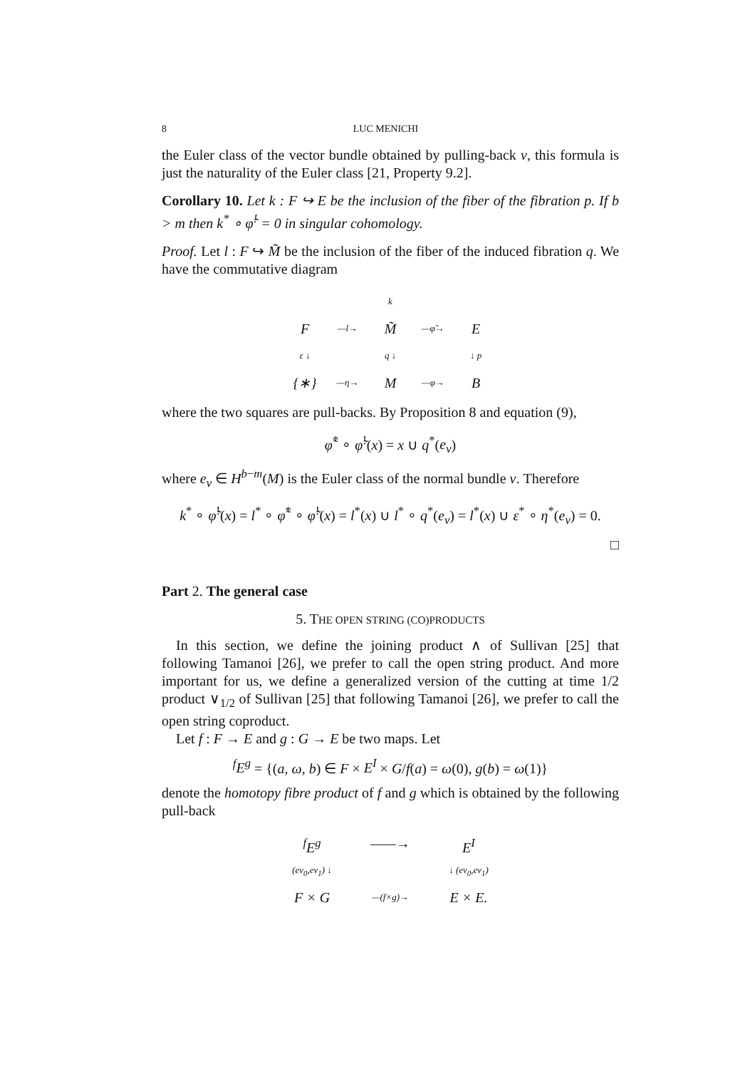8 LUC MENICHI
the Euler class of the vector bundle obtained by pulling-back ν, this formula is just the naturality of the Euler class [21, Property 9.2].
Corollary 10. Let k : F ↪ E be the inclusion of the fiber of the fibration p. If b > m then k<sup>*</sup> ∘ φ̃<sup>!</sup> = 0 in singular cohomology.
Proof. Let l : F ↪ M̃ be the inclusion of the fiber of the induced fibration q. We have the commutative diagram
k
F
—l→
M̃
—φ̃→
E
ε ↓
q ↓
↓ p
{∗}
—η→
M
—φ→
B
where the two squares are pull-backs. By Proposition 8 and equation (9),
φ̃<sup>*</sup> ∘ φ̃<sup>!</sup>(x) = x ∪ q<sup>*</sup>(e<sub>ν</sub>)
where e<sub>ν</sub> ∈ H<sup>b−m</sup>(M) is the Euler class of the normal bundle ν. Therefore
k<sup>*</sup> ∘ φ̃<sup>!</sup>(x) = l<sup>*</sup> ∘ φ̃<sup>*</sup> ∘ φ̃<sup>!</sup>(x) = l<sup>*</sup>(x) ∪ l<sup>*</sup> ∘ q<sup>*</sup>(e<sub>ν</sub>) = l<sup>*</sup>(x) ∪ ε<sup>*</sup> ∘ η<sup>*</sup>(e<sub>ν</sub>) = 0.
□
Part 2. The general case
5. THE OPEN STRING (CO)PRODUCTS
In this section, we define the joining product ∧ of Sullivan [25] that following Tamanoi [26], we prefer to call the open string product. And more important for us, we define a generalized version of the cutting at time 1/2 product ∨<sub>1/2</sub> of Sullivan [25] that following Tamanoi [26], we prefer to call the open string coproduct.
Let f : F → E and g : G → E be two maps. Let
<sup>f</sup> E<sup>g</sup> = {(a, ω, b) ∈ F × E<sup>I</sup> × G/f(a) = ω(0), g(b) = ω(1)}
denote the homotopy fibre product of f and g which is obtained by the following pull-back
<sup>f</sup> E<sup>g</sup>
——→
E<sup>I</sup>
(ev<sub>0</sub>,ev<sub>1</sub>) ↓
↓ (ev<sub>0</sub>,ev<sub>1</sub>)
F × G
—(f×g)→
E × E.